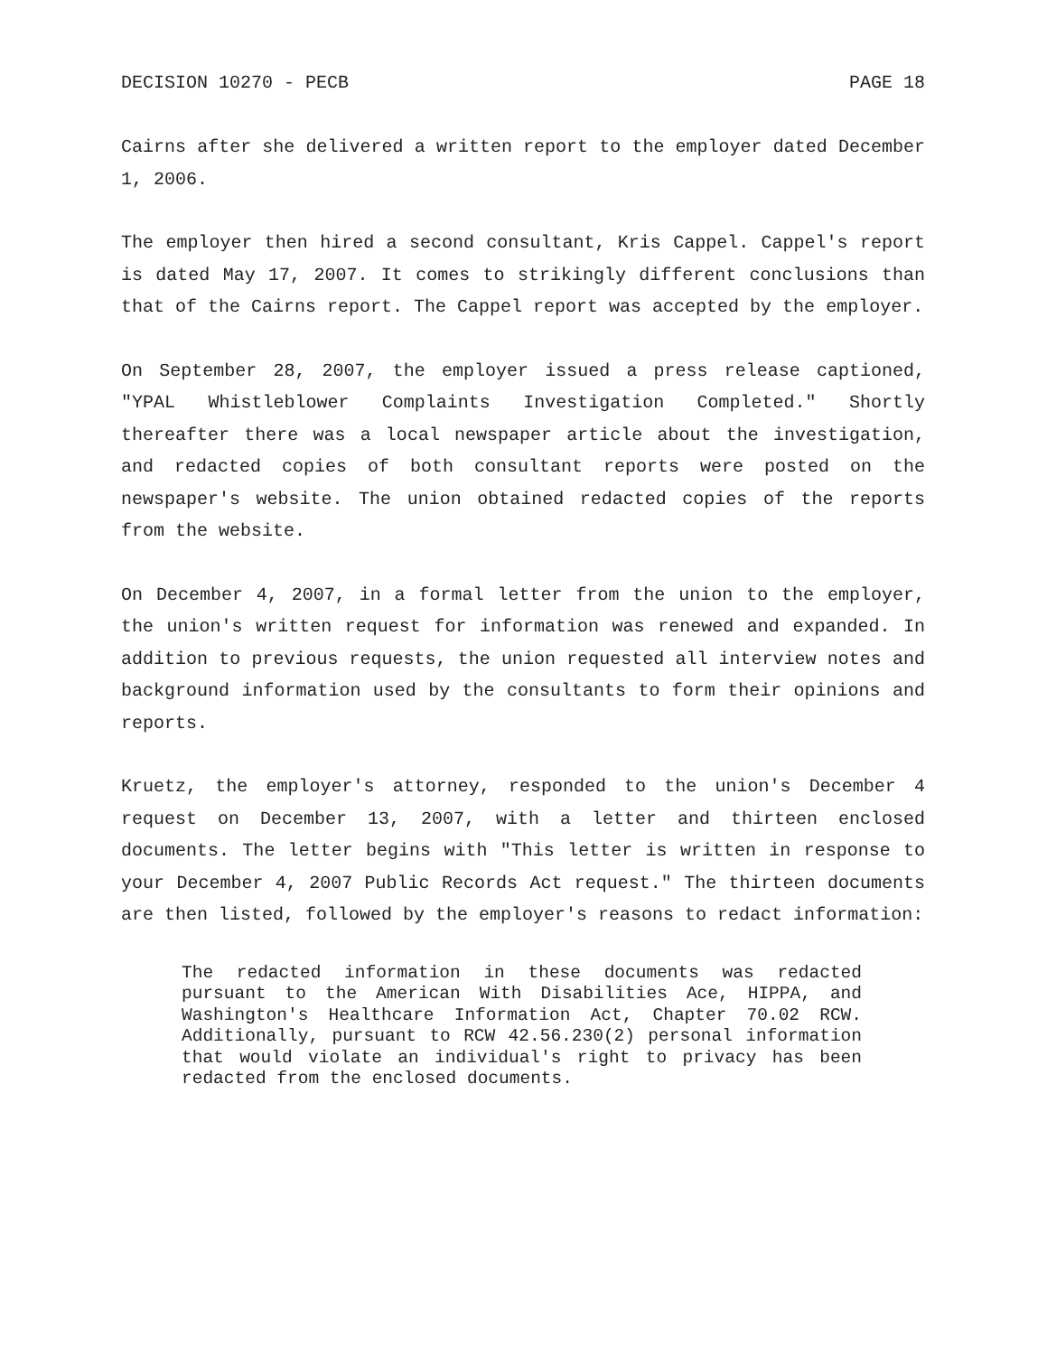DECISION 10270 - PECB PAGE 18
Cairns after she delivered a written report to the employer dated December 1, 2006.
The employer then hired a second consultant, Kris Cappel. Cappel's report is dated May 17, 2007. It comes to strikingly different conclusions than that of the Cairns report. The Cappel report was accepted by the employer.
On September 28, 2007, the employer issued a press release captioned, "YPAL Whistleblower Complaints Investigation Completed." Shortly thereafter there was a local newspaper article about the investigation, and redacted copies of both consultant reports were posted on the newspaper's website. The union obtained redacted copies of the reports from the website.
On December 4, 2007, in a formal letter from the union to the employer, the union's written request for information was renewed and expanded. In addition to previous requests, the union requested all interview notes and background information used by the consultants to form their opinions and reports.
Kruetz, the employer's attorney, responded to the union's December 4 request on December 13, 2007, with a letter and thirteen enclosed documents. The letter begins with "This letter is written in response to your December 4, 2007 Public Records Act request." The thirteen documents are then listed, followed by the employer's reasons to redact information:
The redacted information in these documents was redacted pursuant to the American With Disabilities Ace, HIPPA, and Washington's Healthcare Information Act, Chapter 70.02 RCW. Additionally, pursuant to RCW 42.56.230(2) personal information that would violate an individual's right to privacy has been redacted from the enclosed documents.